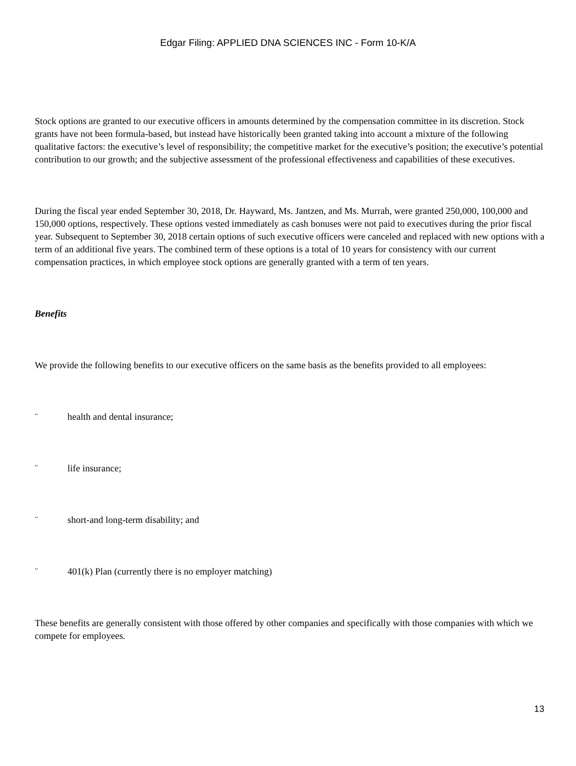Edgar Filing: APPLIED DNA SCIENCES INC - Form 10-K/A
Stock options are granted to our executive officers in amounts determined by the compensation committee in its discretion. Stock grants have not been formula-based, but instead have historically been granted taking into account a mixture of the following qualitative factors: the executive’s level of responsibility; the competitive market for the executive’s position; the executive’s potential contribution to our growth; and the subjective assessment of the professional effectiveness and capabilities of these executives.
During the fiscal year ended September 30, 2018, Dr. Hayward, Ms. Jantzen, and Ms. Murrah, were granted 250,000, 100,000 and 150,000 options, respectively. These options vested immediately as cash bonuses were not paid to executives during the prior fiscal year. Subsequent to September 30, 2018 certain options of such executive officers were canceled and replaced with new options with a term of an additional five years. The combined term of these options is a total of 10 years for consistency with our current compensation practices, in which employee stock options are generally granted with a term of ten years.
Benefits
We provide the following benefits to our executive officers on the same basis as the benefits provided to all employees:
¨ health and dental insurance;
¨ life insurance;
¨ short-and long-term disability; and
¨ 401(k) Plan (currently there is no employer matching)
These benefits are generally consistent with those offered by other companies and specifically with those companies with which we compete for employees.
13